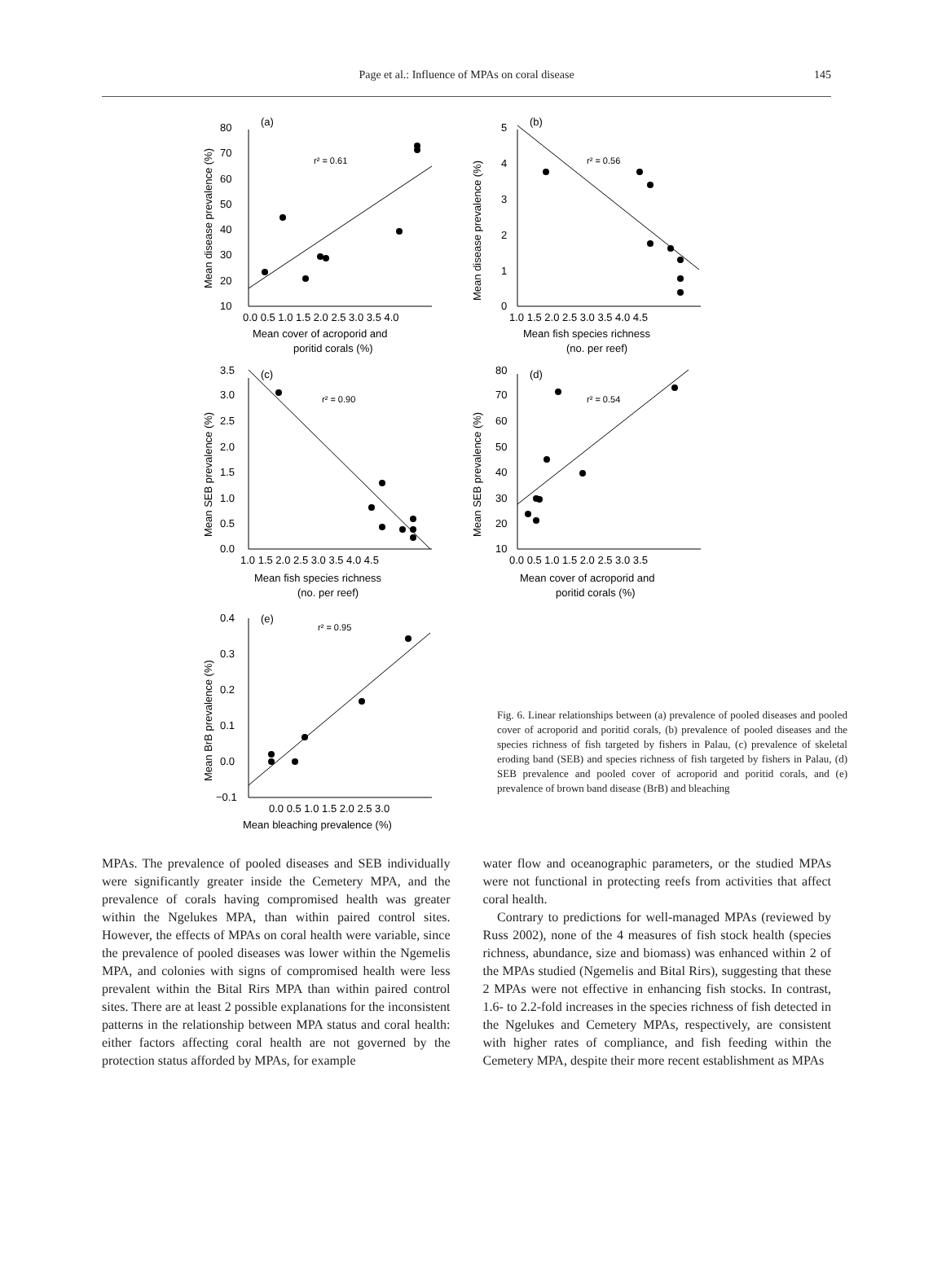Page et al.: Influence of MPAs on coral disease
145
(a)
r² = 0.61
80
70
60
50
40
30
20
10
0.0 0.5 1.0 1.5 2.0 2.5 3.0 3.5 4.0
Mean cover of acroporid and
poritid corals (%)
Mean disease prevalence (%)
(b)
r² = 0.56
5
4
3
2
1
0
1.0 1.5 2.0 2.5 3.0 3.5 4.0 4.5
Mean fish species richness
(no. per reef)
Mean disease prevalence (%)
(c)
r² = 0.90
3.5
3.0
2.5
2.0
1.5
1.0
0.5
0.0
1.0 1.5 2.0 2.5 3.0 3.5 4.0 4.5
Mean fish species richness
(no. per reef)
Mean SEB prevalence (%)
(d)
r² = 0.54
80
70
60
50
40
30
20
10
0.0 0.5 1.0 1.5 2.0 2.5 3.0 3.5
Mean cover of acroporid and
poritid corals (%)
Mean SEB prevalence (%)
(e)
r² = 0.95
0.4
0.3
0.2
0.1
0.0
−0.1
0.0 0.5 1.0 1.5 2.0 2.5 3.0
Mean bleaching prevalence (%)
Mean BrB prevalence (%)
Fig. 6. Linear relationships between (a) prevalence of pooled diseases and pooled cover of acroporid and poritid corals, (b) prevalence of pooled diseases and the species richness of fish targeted by fishers in Palau, (c) prevalence of skeletal eroding band (SEB) and species richness of fish targeted by fishers in Palau, (d) SEB prevalence and pooled cover of acroporid and poritid corals, and (e) prevalence of brown band disease (BrB) and bleaching
MPAs. The prevalence of pooled diseases and SEB individually were significantly greater inside the Cemetery MPA, and the prevalence of corals having compromised health was greater within the Ngelukes MPA, than within paired control sites. However, the effects of MPAs on coral health were variable, since the prevalence of pooled diseases was lower within the Ngemelis MPA, and colonies with signs of compromised health were less prevalent within the Bital Rirs MPA than within paired control sites. There are at least 2 possible explanations for the inconsistent patterns in the relationship between MPA status and coral health: either factors affecting coral health are not governed by the protection status afforded by MPAs, for example
water flow and oceanographic parameters, or the studied MPAs were not functional in protecting reefs from activities that affect coral health.
Contrary to predictions for well-managed MPAs (reviewed by Russ 2002), none of the 4 measures of fish stock health (species richness, abundance, size and biomass) was enhanced within 2 of the MPAs studied (Ngemelis and Bital Rirs), suggesting that these 2 MPAs were not effective in enhancing fish stocks. In contrast, 1.6- to 2.2-fold increases in the species richness of fish detected in the Ngelukes and Cemetery MPAs, respectively, are consistent with higher rates of compliance, and fish feeding within the Cemetery MPA, despite their more recent establishment as MPAs